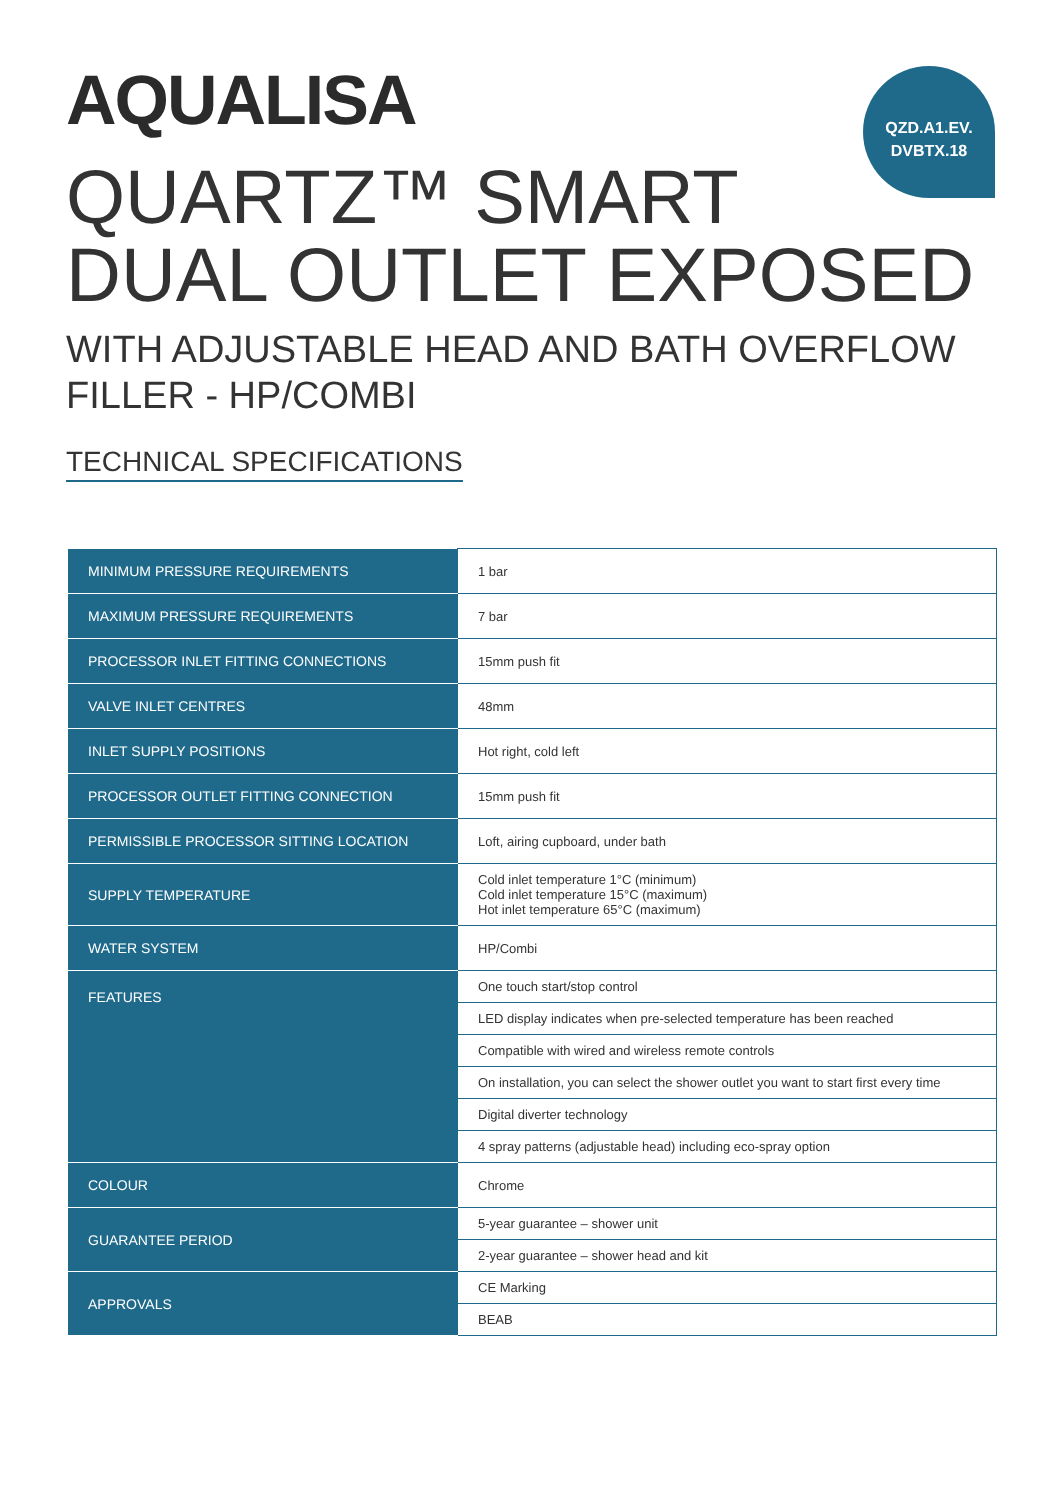QZD.A1.EV.
DVBTX.18
AQUALISA
QUARTZ™ SMART
DUAL OUTLET EXPOSED
WITH ADJUSTABLE HEAD AND BATH OVERFLOW
FILLER - HP/COMBI
TECHNICAL SPECIFICATIONS
| MINIMUM PRESSURE REQUIREMENTS | 1 bar |
| MAXIMUM PRESSURE REQUIREMENTS | 7 bar |
| PROCESSOR INLET FITTING CONNECTIONS | 15mm push fit |
| VALVE INLET CENTRES | 48mm |
| INLET SUPPLY POSITIONS | Hot right, cold left |
| PROCESSOR OUTLET FITTING CONNECTION | 15mm push fit |
| PERMISSIBLE PROCESSOR SITTING LOCATION | Loft, airing cupboard, under bath |
| SUPPLY TEMPERATURE | Cold inlet temperature 1°C (minimum) Cold inlet temperature 15°C (maximum) Hot inlet temperature 65°C (maximum) |
| WATER SYSTEM | HP/Combi |
| FEATURES | One touch start/stop control |
| | LED display indicates when pre-selected temperature has been reached |
| | Compatible with wired and wireless remote controls |
| | On installation, you can select the shower outlet you want to start first every time |
| | Digital diverter technology |
| | 4 spray patterns (adjustable head) including eco-spray option |
| COLOUR | Chrome |
| GUARANTEE PERIOD | 5-year guarantee – shower unit |
| | 2-year guarantee – shower head and kit |
| APPROVALS | CE Marking |
| | BEAB |